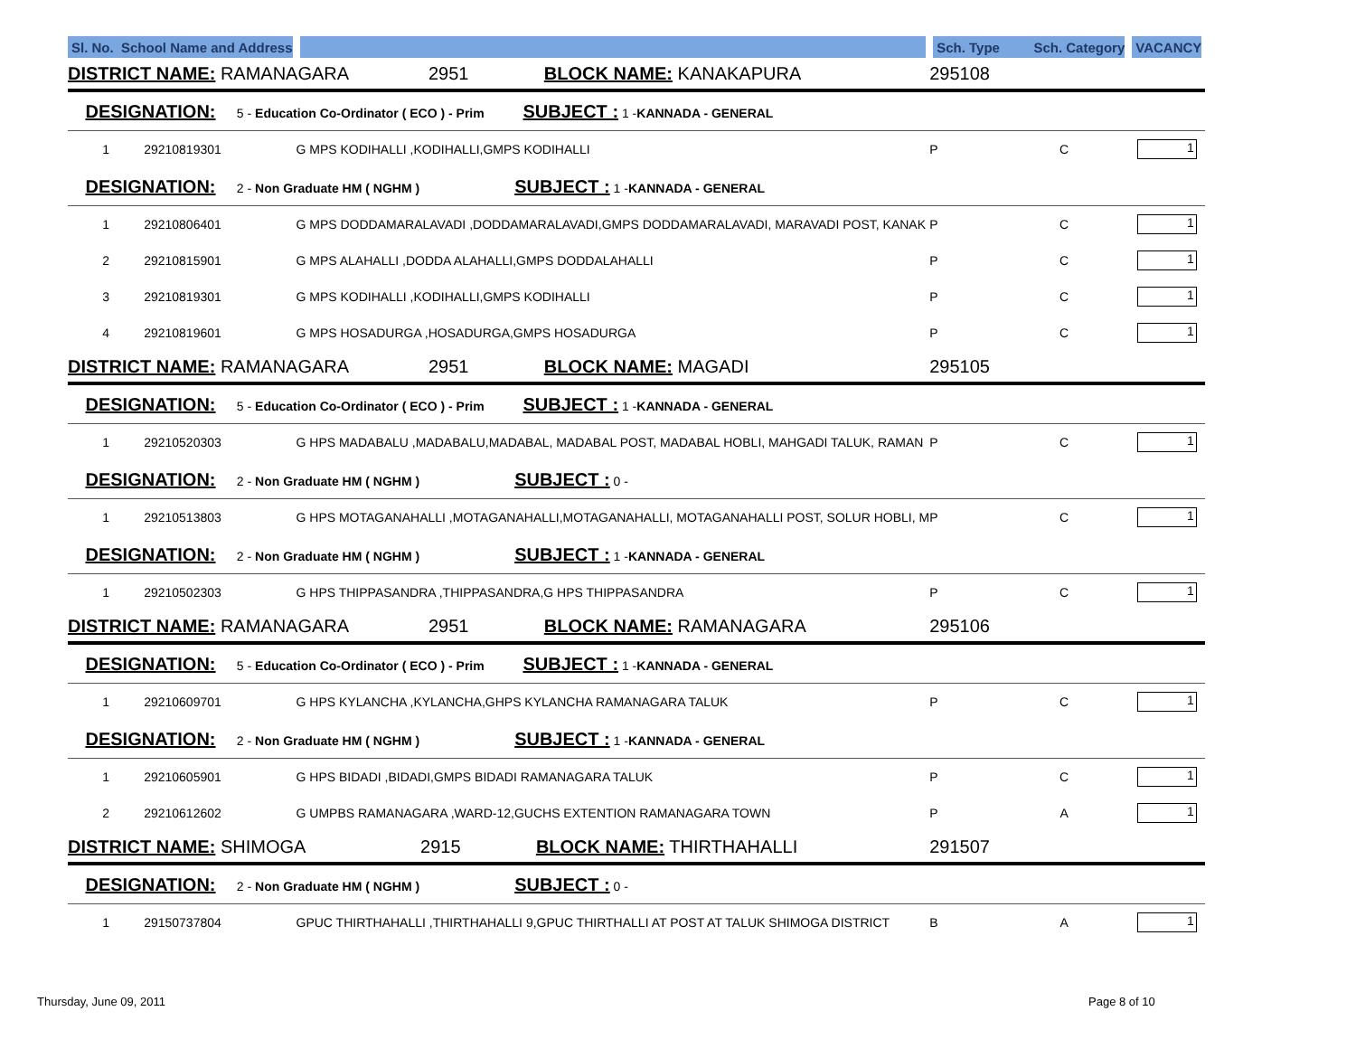| Sl. No. School Name and Address | | | Sch. Type Sch. Category | | VACANCY |
| --- | --- | --- | --- | --- | --- |
| DISTRICT NAME: RAMANAGARA 2951 BLOCK NAME: KANAKAPURA | | | 295108 | | |
| DESIGNATION: 5 - Education Co-Ordinator ( ECO ) - Prim SUBJECT : 1 - KANNADA - GENERAL | | | | | |
| 1 | 29210819301 | G MPS KODIHALLI ,KODIHALLI,GMPS KODIHALLI | P | C | 1 |
| DESIGNATION: 2 - Non Graduate HM ( NGHM ) SUBJECT : 1 - KANNADA - GENERAL | | | | | |
| 1 | 29210806401 | G MPS DODDAMARALAVADI ,DODDAMARALAVADI,GMPS DODDAMARALAVADI, MARAVADI POST, KANAK | P | C | 1 |
| 2 | 29210815901 | G MPS ALAHALLI ,DODDA ALAHALLI,GMPS DODDALAHALLI | P | C | 1 |
| 3 | 29210819301 | G MPS KODIHALLI ,KODIHALLI,GMPS KODIHALLI | P | C | 1 |
| 4 | 29210819601 | G MPS HOSADURGA ,HOSADURGA,GMPS HOSADURGA | P | C | 1 |
| DISTRICT NAME: RAMANAGARA 2951 BLOCK NAME: MAGADI | | | 295105 | | |
| DESIGNATION: 5 - Education Co-Ordinator ( ECO ) - Prim SUBJECT : 1 - KANNADA - GENERAL | | | | | |
| 1 | 29210520303 | G HPS MADABALU ,MADABALU,MADABAL, MADABAL POST, MADABAL HOBLI, MAHGADI TALUK, RAMAN | P | C | 1 |
| DESIGNATION: 2 - Non Graduate HM ( NGHM ) SUBJECT : 0 - | | | | | |
| 1 | 29210513803 | G HPS MOTAGANAHALLI ,MOTAGANAHALLI,MOTAGANAHALLI, MOTAGANAHALLI POST, SOLUR HOBLI, M | P | C | 1 |
| DESIGNATION: 2 - Non Graduate HM ( NGHM ) SUBJECT : 1 - KANNADA - GENERAL | | | | | |
| 1 | 29210502303 | G HPS THIPPASANDRA ,THIPPASANDRA,G HPS THIPPASANDRA | P | C | 1 |
| DISTRICT NAME: RAMANAGARA 2951 BLOCK NAME: RAMANAGARA | | | 295106 | | |
| DESIGNATION: 5 - Education Co-Ordinator ( ECO ) - Prim SUBJECT : 1 - KANNADA - GENERAL | | | | | |
| 1 | 29210609701 | G HPS KYLANCHA ,KYLANCHA,GHPS KYLANCHA RAMANAGARA TALUK | P | C | 1 |
| DESIGNATION: 2 - Non Graduate HM ( NGHM ) SUBJECT : 1 - KANNADA - GENERAL | | | | | |
| 1 | 29210605901 | G HPS BIDADI ,BIDADI,GMPS BIDADI RAMANAGARA TALUK | P | C | 1 |
| 2 | 29210612602 | G UMPBS RAMANAGARA ,WARD-12,GUCHS EXTENTION RAMANAGARA TOWN | P | A | 1 |
| DISTRICT NAME: SHIMOGA 2915 BLOCK NAME: THIRTHAHALLI | | | 291507 | | |
| DESIGNATION: 2 - Non Graduate HM ( NGHM ) SUBJECT : 0 - | | | | | |
| 1 | 29150737804 | GPUC THIRTHAHALLI ,THIRTHAHALLI 9,GPUC THIRTHALLI AT POST AT TALUK SHIMOGA DISTRICT | B | A | 1 |
Thursday, June 09, 2011 Page 8 of 10